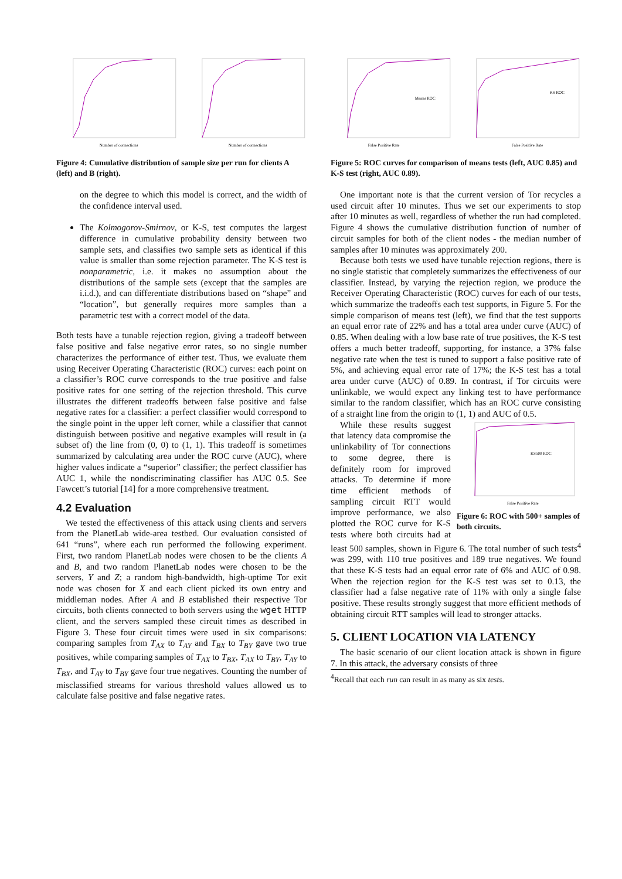Number of connections
Number of connections
Figure 4: Cumulative distribution of sample size per run for clients A (left) and B (right).
on the degree to which this model is correct, and the width of the confidence interval used.
The Kolmogorov-Smirnov, or K-S, test computes the largest difference in cumulative probability density between two sample sets, and classifies two sample sets as identical if this value is smaller than some rejection parameter. The K-S test is nonparametric, i.e. it makes no assumption about the distributions of the sample sets (except that the samples are i.i.d.), and can differentiate distributions based on “shape” and “location”, but generally requires more samples than a parametric test with a correct model of the data.
Both tests have a tunable rejection region, giving a tradeoff between false positive and false negative error rates, so no single number characterizes the performance of either test. Thus, we evaluate them using Receiver Operating Characteristic (ROC) curves: each point on a classifier’s ROC curve corresponds to the true positive and false positive rates for one setting of the rejection threshold. This curve illustrates the different tradeoffs between false positive and false negative rates for a classifier: a perfect classifier would correspond to the single point in the upper left corner, while a classifier that cannot distinguish between positive and negative examples will result in (a subset of) the line from (0, 0) to (1, 1). This tradeoff is sometimes summarized by calculating area under the ROC curve (AUC), where higher values indicate a “superior” classifier; the perfect classifier has AUC 1, while the nondiscriminating classifier has AUC 0.5. See Fawcett’s tutorial [14] for a more comprehensive treatment.
4.2 Evaluation
We tested the effectiveness of this attack using clients and servers from the PlanetLab wide-area testbed. Our evaluation consisted of 641 “runs”, where each run performed the following experiment. First, two random PlanetLab nodes were chosen to be the clients A and B, and two random PlanetLab nodes were chosen to be the servers, Y and Z; a random high-bandwidth, high-uptime Tor exit node was chosen for X and each client picked its own entry and middleman nodes. After A and B established their respective Tor circuits, both clients connected to both servers using the wget HTTP client, and the servers sampled these circuit times as described in Figure 3. These four circuit times were used in six comparisons: comparing samples from T<sub>AX</sub> to T<sub>AY</sub> and T<sub>BX</sub> to T<sub>BY</sub> gave two true positives, while comparing samples of T<sub>AX</sub> to T<sub>BX</sub>, T<sub>AX</sub> to T<sub>BY</sub>, T<sub>AY</sub> to T<sub>BX</sub>, and T<sub>AY</sub> to T<sub>BY</sub> gave four true negatives. Counting the number of misclassified streams for various threshold values allowed us to calculate false positive and false negative rates.
Means ROC
False Positive Rate
KS ROC
False Positive Rate
Figure 5: ROC curves for comparison of means tests (left, AUC 0.85) and K-S test (right, AUC 0.89).
One important note is that the current version of Tor recycles a used circuit after 10 minutes. Thus we set our experiments to stop after 10 minutes as well, regardless of whether the run had completed. Figure 4 shows the cumulative distribution function of number of circuit samples for both of the client nodes - the median number of samples after 10 minutes was approximately 200.
Because both tests we used have tunable rejection regions, there is no single statistic that completely summarizes the effectiveness of our classifier. Instead, by varying the rejection region, we produce the Receiver Operating Characteristic (ROC) curves for each of our tests, which summarize the tradeoffs each test supports, in Figure 5. For the simple comparison of means test (left), we find that the test supports an equal error rate of 22% and has a total area under curve (AUC) of 0.85. When dealing with a low base rate of true positives, the K-S test offers a much better tradeoff, supporting, for instance, a 37% false negative rate when the test is tuned to support a false positive rate of 5%, and achieving equal error rate of 17%; the K-S test has a total area under curve (AUC) of 0.89. In contrast, if Tor circuits were unlinkable, we would expect any linking test to have performance similar to the random classifier, which has an ROC curve consisting of a straight line from the origin to (1, 1) and AUC of 0.5.
KS500 ROC
False Positive Rate
Figure 6: ROC with 500+ samples of both circuits.
While these results suggest that latency data compromise the unlinkability of Tor connections to some degree, there is definitely room for improved attacks. To determine if more time efficient methods of sampling circuit RTT would improve performance, we also plotted the ROC curve for K-S tests where both circuits had at least 500 samples, shown in Figure 6. The total number of such tests<sup>4</sup> was 299, with 110 true positives and 189 true negatives. We found that these K-S tests had an equal error rate of 6% and AUC of 0.98. When the rejection region for the K-S test was set to 0.13, the classifier had a false negative rate of 11% with only a single false positive. These results strongly suggest that more efficient methods of obtaining circuit RTT samples will lead to stronger attacks.
5. CLIENT LOCATION VIA LATENCY
The basic scenario of our client location attack is shown in figure 7. In this attack, the adversary consists of three
<sup>4</sup> Recall that each run can result in as many as six tests.